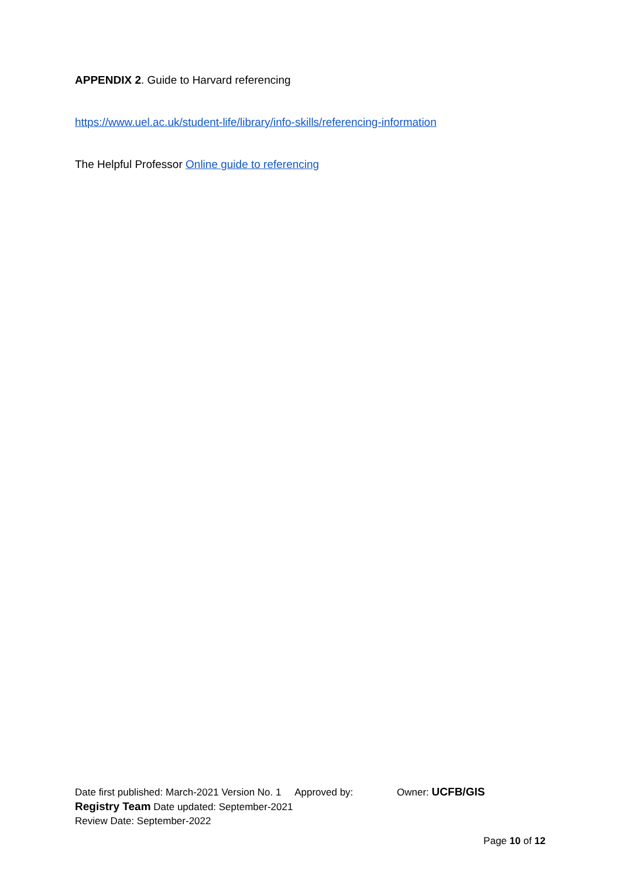APPENDIX 2. Guide to Harvard referencing
https://www.uel.ac.uk/student-life/library/info-skills/referencing-information
The Helpful Professor Online guide to referencing
Date first published: March-2021 Version No. 1 Approved by: Owner: UCFB/GIS
Registry Team Date updated: September-2021
Review Date: September-2022
Page 10 of 12